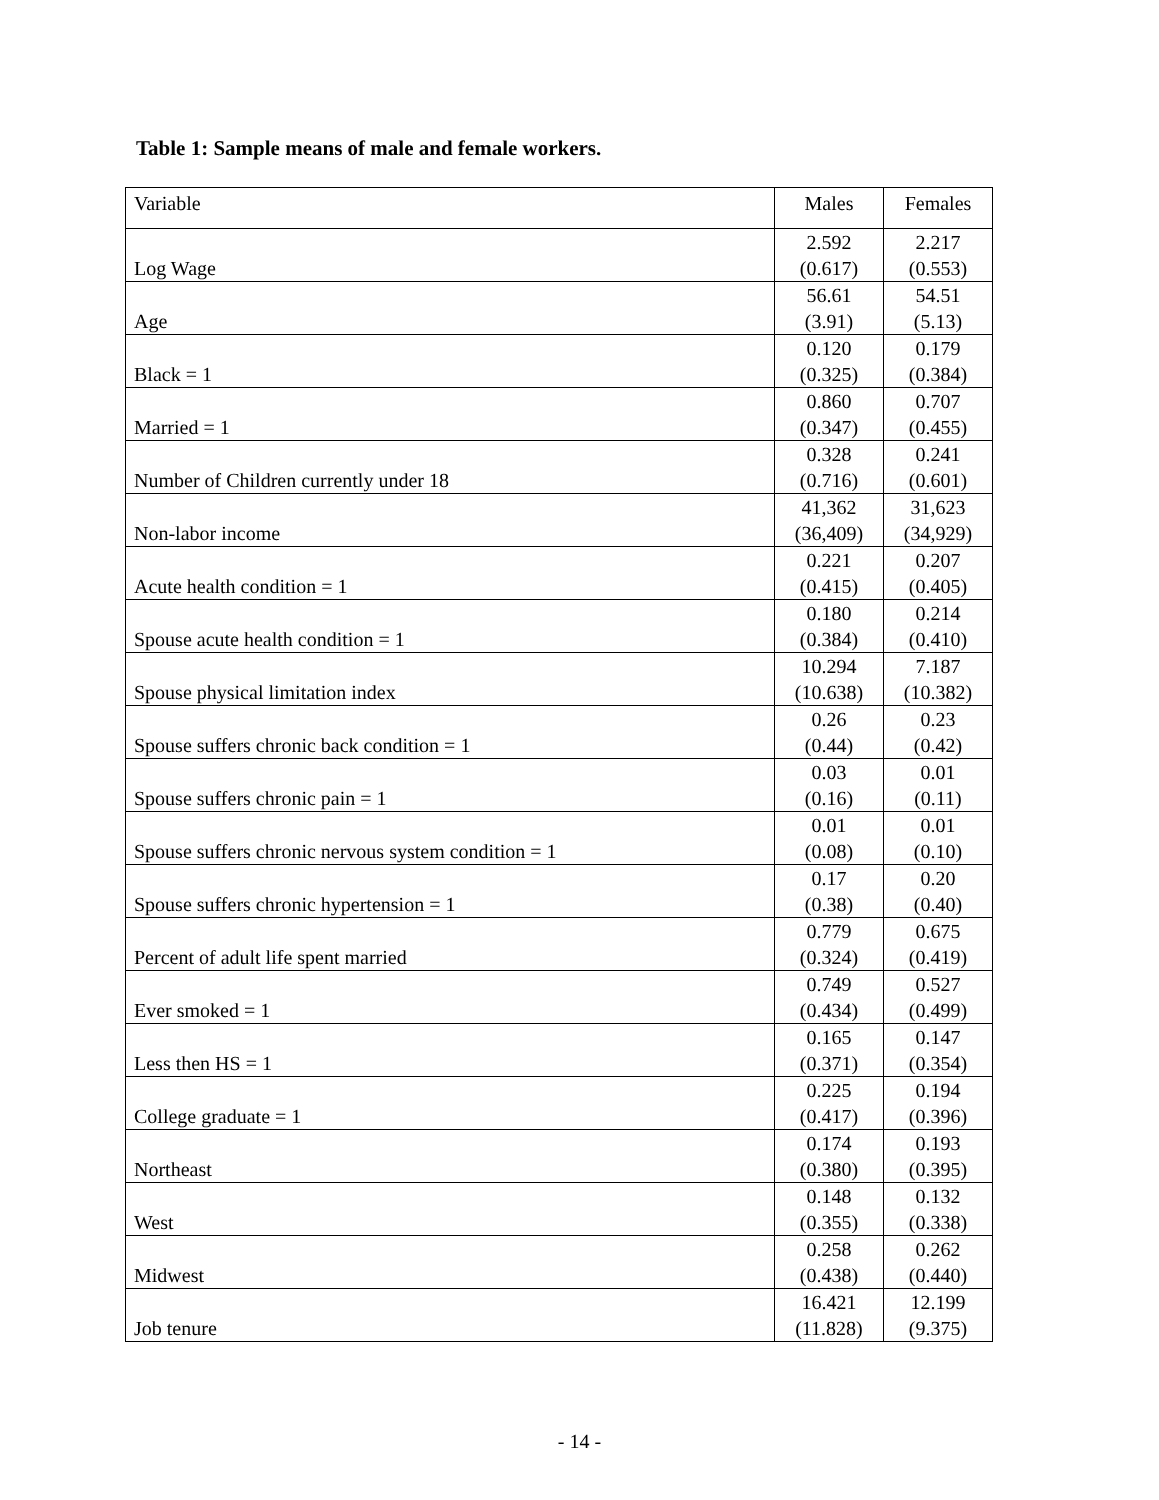Table 1: Sample means of male and female workers.
| Variable | Males | Females |
| --- | --- | --- |
| Log Wage | 2.592 (0.617) | 2.217 (0.553) |
| Age | 56.61 (3.91) | 54.51 (5.13) |
| Black = 1 | 0.120 (0.325) | 0.179 (0.384) |
| Married = 1 | 0.860 (0.347) | 0.707 (0.455) |
| Number of Children currently under 18 | 0.328 (0.716) | 0.241 (0.601) |
| Non-labor income | 41,362 (36,409) | 31,623 (34,929) |
| Acute health condition = 1 | 0.221 (0.415) | 0.207 (0.405) |
| Spouse acute health condition = 1 | 0.180 (0.384) | 0.214 (0.410) |
| Spouse physical limitation index | 10.294 (10.638) | 7.187 (10.382) |
| Spouse suffers chronic back condition = 1 | 0.26 (0.44) | 0.23 (0.42) |
| Spouse suffers chronic pain = 1 | 0.03 (0.16) | 0.01 (0.11) |
| Spouse suffers chronic nervous system condition = 1 | 0.01 (0.08) | 0.01 (0.10) |
| Spouse suffers chronic hypertension = 1 | 0.17 (0.38) | 0.20 (0.40) |
| Percent of adult life spent married | 0.779 (0.324) | 0.675 (0.419) |
| Ever smoked = 1 | 0.749 (0.434) | 0.527 (0.499) |
| Less then HS = 1 | 0.165 (0.371) | 0.147 (0.354) |
| College graduate = 1 | 0.225 (0.417) | 0.194 (0.396) |
| Northeast | 0.174 (0.380) | 0.193 (0.395) |
| West | 0.148 (0.355) | 0.132 (0.338) |
| Midwest | 0.258 (0.438) | 0.262 (0.440) |
| Job tenure | 16.421 (11.828) | 12.199 (9.375) |
- 14 -